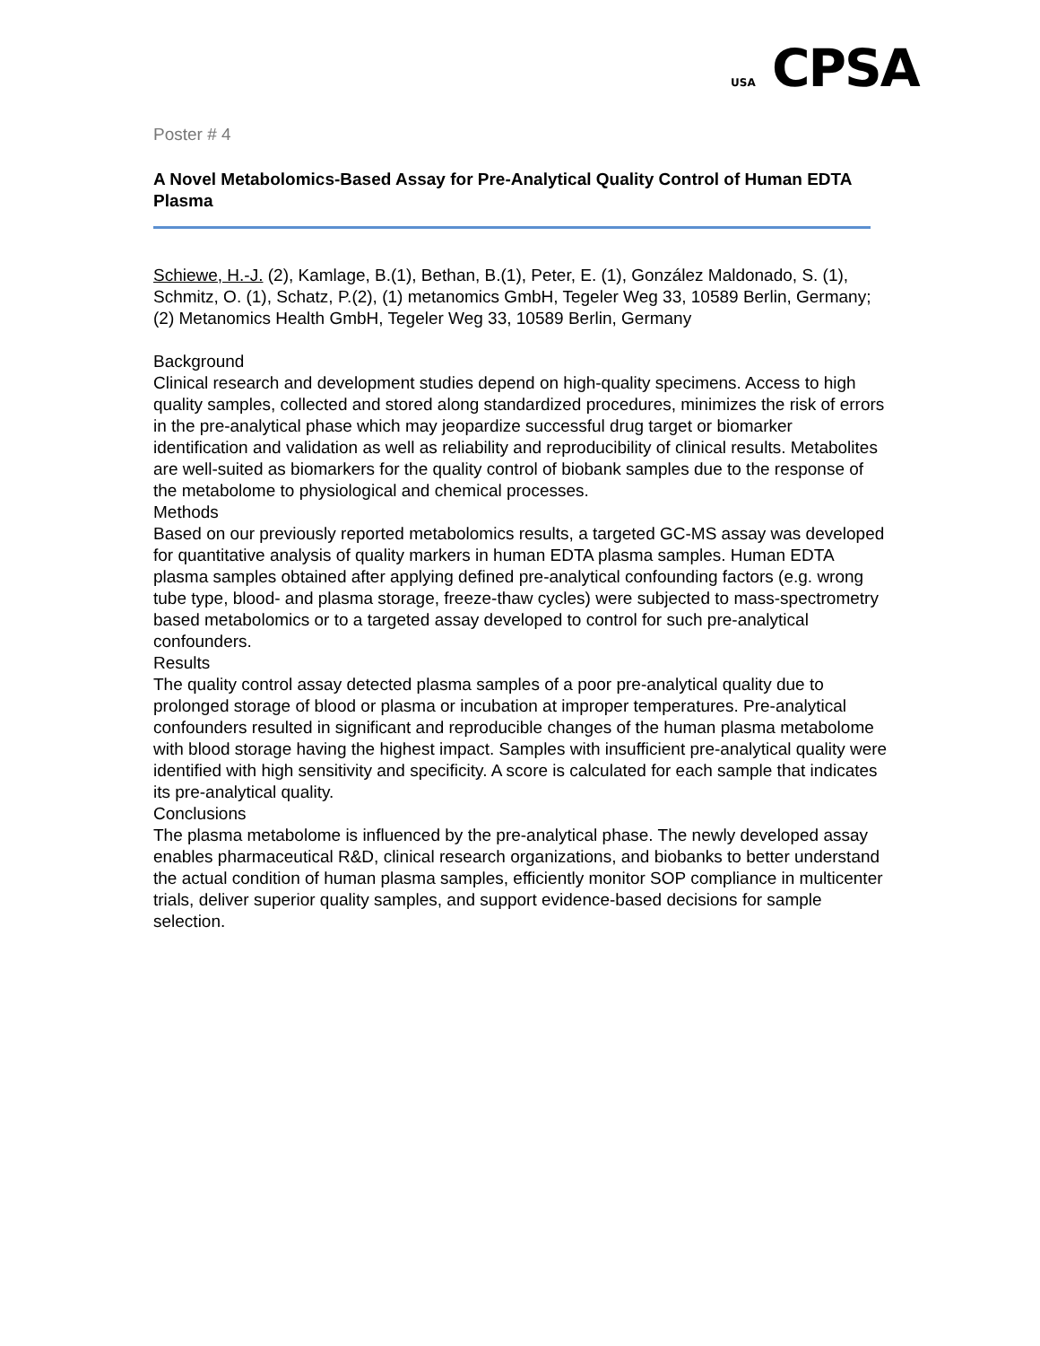USA CPSA
Poster # 4
A Novel Metabolomics-Based Assay for Pre-Analytical Quality Control of Human EDTA Plasma
Schiewe, H.-J. (2), Kamlage, B.(1), Bethan, B.(1), Peter, E. (1), González Maldonado, S. (1), Schmitz, O. (1), Schatz, P.(2), (1) metanomics GmbH, Tegeler Weg 33, 10589 Berlin, Germany; (2) Metanomics Health GmbH, Tegeler Weg 33, 10589 Berlin, Germany
Background
Clinical research and development studies depend on high-quality specimens. Access to high quality samples, collected and stored along standardized procedures, minimizes the risk of errors in the pre-analytical phase which may jeopardize successful drug target or biomarker identification and validation as well as reliability and reproducibility of clinical results. Metabolites are well-suited as biomarkers for the quality control of biobank samples due to the response of the metabolome to physiological and chemical processes.
Methods
Based on our previously reported metabolomics results, a targeted GC-MS assay was developed for quantitative analysis of quality markers in human EDTA plasma samples. Human EDTA plasma samples obtained after applying defined pre-analytical confounding factors (e.g. wrong tube type, blood- and plasma storage, freeze-thaw cycles) were subjected to mass-spectrometry based metabolomics or to a targeted assay developed to control for such pre-analytical confounders.
Results
The quality control assay detected plasma samples of a poor pre-analytical quality due to prolonged storage of blood or plasma or incubation at improper temperatures. Pre-analytical confounders resulted in significant and reproducible changes of the human plasma metabolome with blood storage having the highest impact. Samples with insufficient pre-analytical quality were identified with high sensitivity and specificity. A score is calculated for each sample that indicates its pre-analytical quality.
Conclusions
The plasma metabolome is influenced by the pre-analytical phase. The newly developed assay enables pharmaceutical R&D, clinical research organizations, and biobanks to better understand the actual condition of human plasma samples, efficiently monitor SOP compliance in multicenter trials, deliver superior quality samples, and support evidence-based decisions for sample selection.